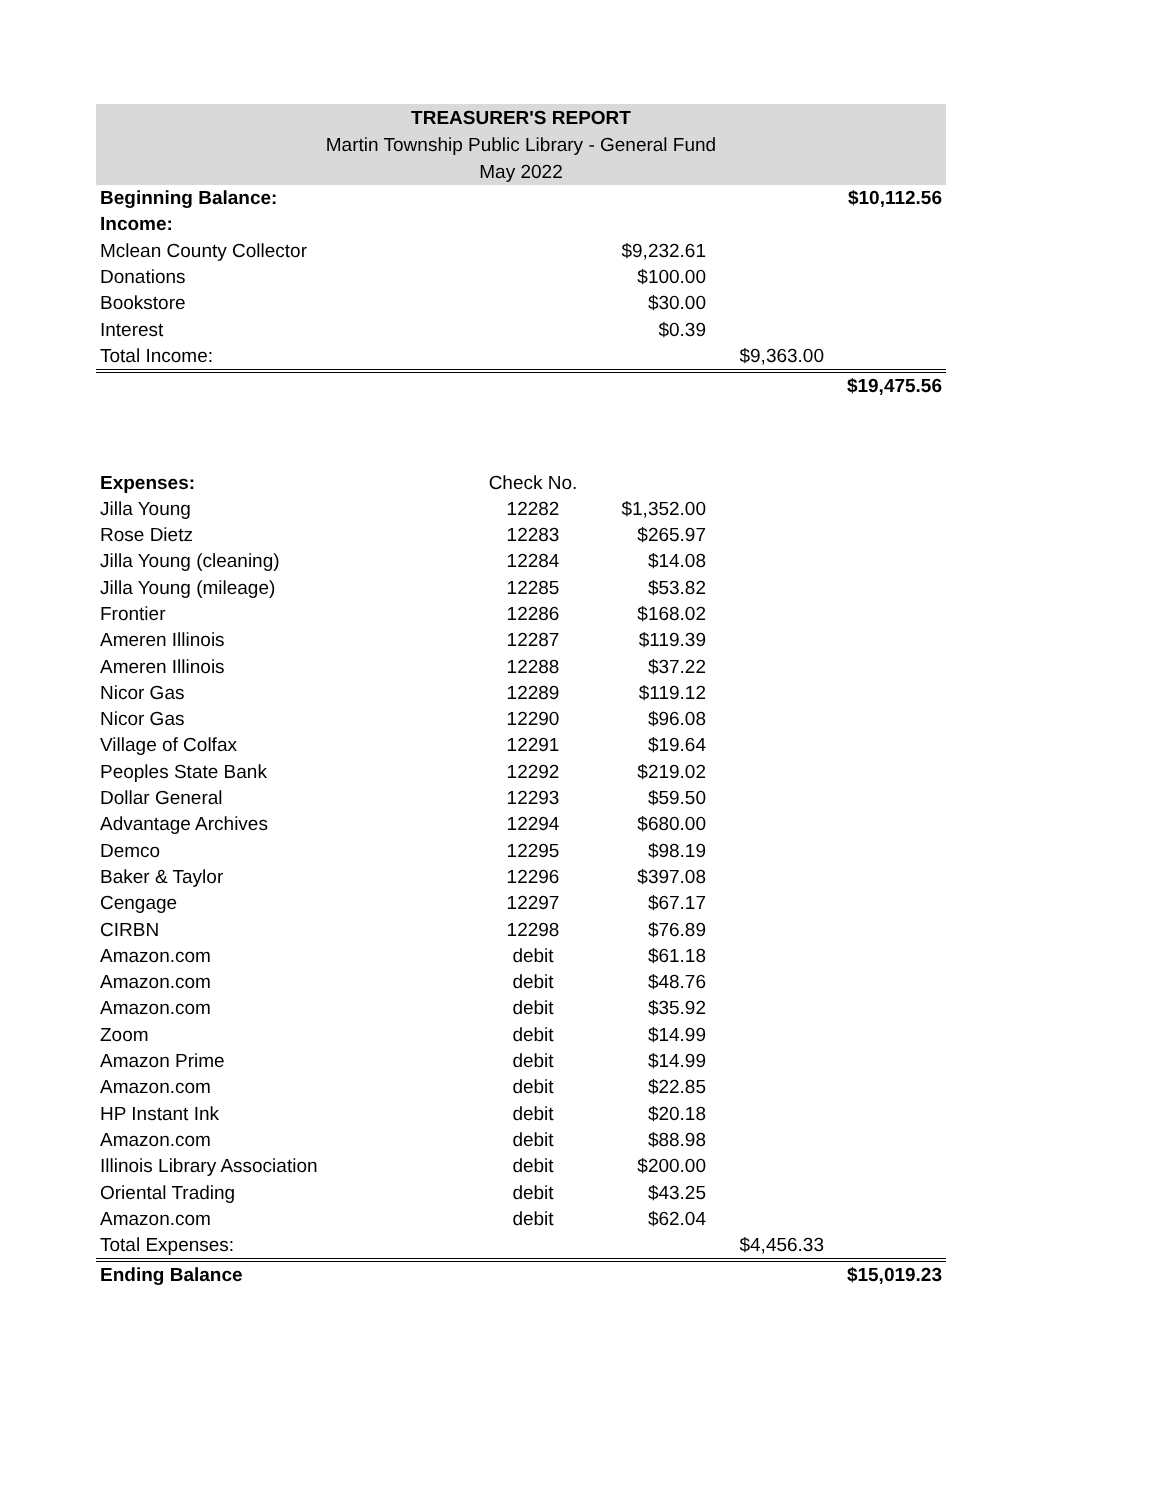TREASURER'S REPORT
Martin Township Public Library - General Fund
May 2022
| Beginning Balance: | | | | $10,112.56 |
| Income: | | | | |
| Mclean County Collector | | $9,232.61 | | |
| Donations | | $100.00 | | |
| Bookstore | | $30.00 | | |
| Interest | | $0.39 | | |
| Total Income: | | | $9,363.00 | |
| | | | | $19,475.56 |
| Expenses: | Check No. | | | |
| Jilla Young | 12282 | $1,352.00 | | |
| Rose Dietz | 12283 | $265.97 | | |
| Jilla Young (cleaning) | 12284 | $14.08 | | |
| Jilla Young (mileage) | 12285 | $53.82 | | |
| Frontier | 12286 | $168.02 | | |
| Ameren Illinois | 12287 | $119.39 | | |
| Ameren Illinois | 12288 | $37.22 | | |
| Nicor Gas | 12289 | $119.12 | | |
| Nicor Gas | 12290 | $96.08 | | |
| Village of Colfax | 12291 | $19.64 | | |
| Peoples State Bank | 12292 | $219.02 | | |
| Dollar General | 12293 | $59.50 | | |
| Advantage Archives | 12294 | $680.00 | | |
| Demco | 12295 | $98.19 | | |
| Baker & Taylor | 12296 | $397.08 | | |
| Cengage | 12297 | $67.17 | | |
| CIRBN | 12298 | $76.89 | | |
| Amazon.com | debit | $61.18 | | |
| Amazon.com | debit | $48.76 | | |
| Amazon.com | debit | $35.92 | | |
| Zoom | debit | $14.99 | | |
| Amazon Prime | debit | $14.99 | | |
| Amazon.com | debit | $22.85 | | |
| HP Instant Ink | debit | $20.18 | | |
| Amazon.com | debit | $88.98 | | |
| Illinois Library Association | debit | $200.00 | | |
| Oriental Trading | debit | $43.25 | | |
| Amazon.com | debit | $62.04 | | |
| Total Expenses: | | | $4,456.33 | |
| Ending Balance | | | | $15,019.23 |